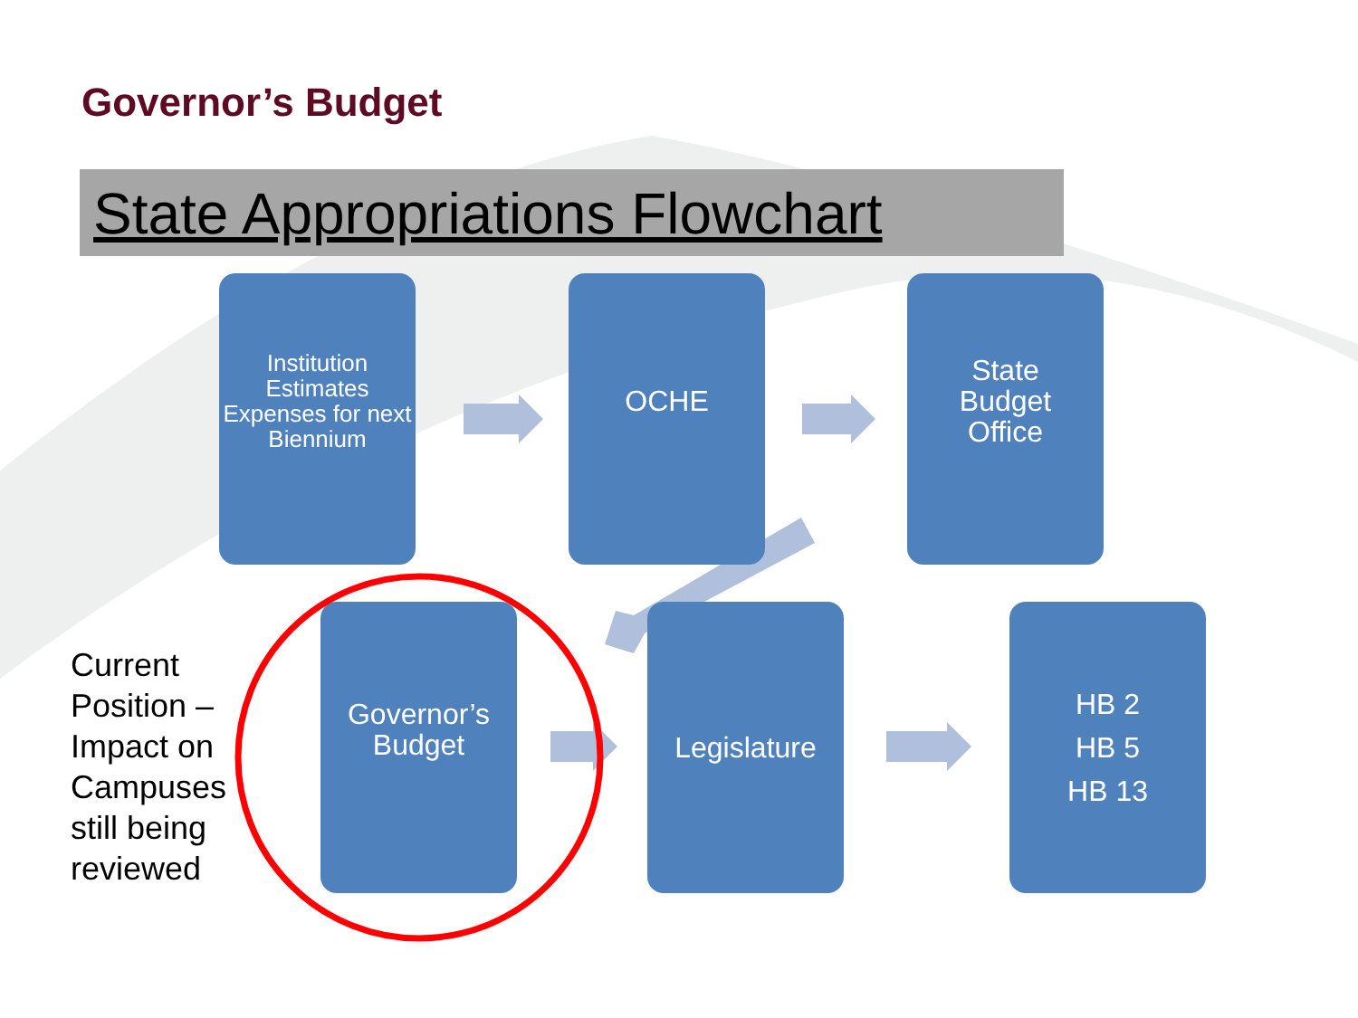Governor’s Budget
State Appropriations Flowchart
Institution Estimates Expenses for next Biennium
OCHE
State
Budget
Office
Governor’s
Budget
Legislature
HB 2
HB 5
HB 13
Current
Position –
Impact on
Campuses
still being
reviewed